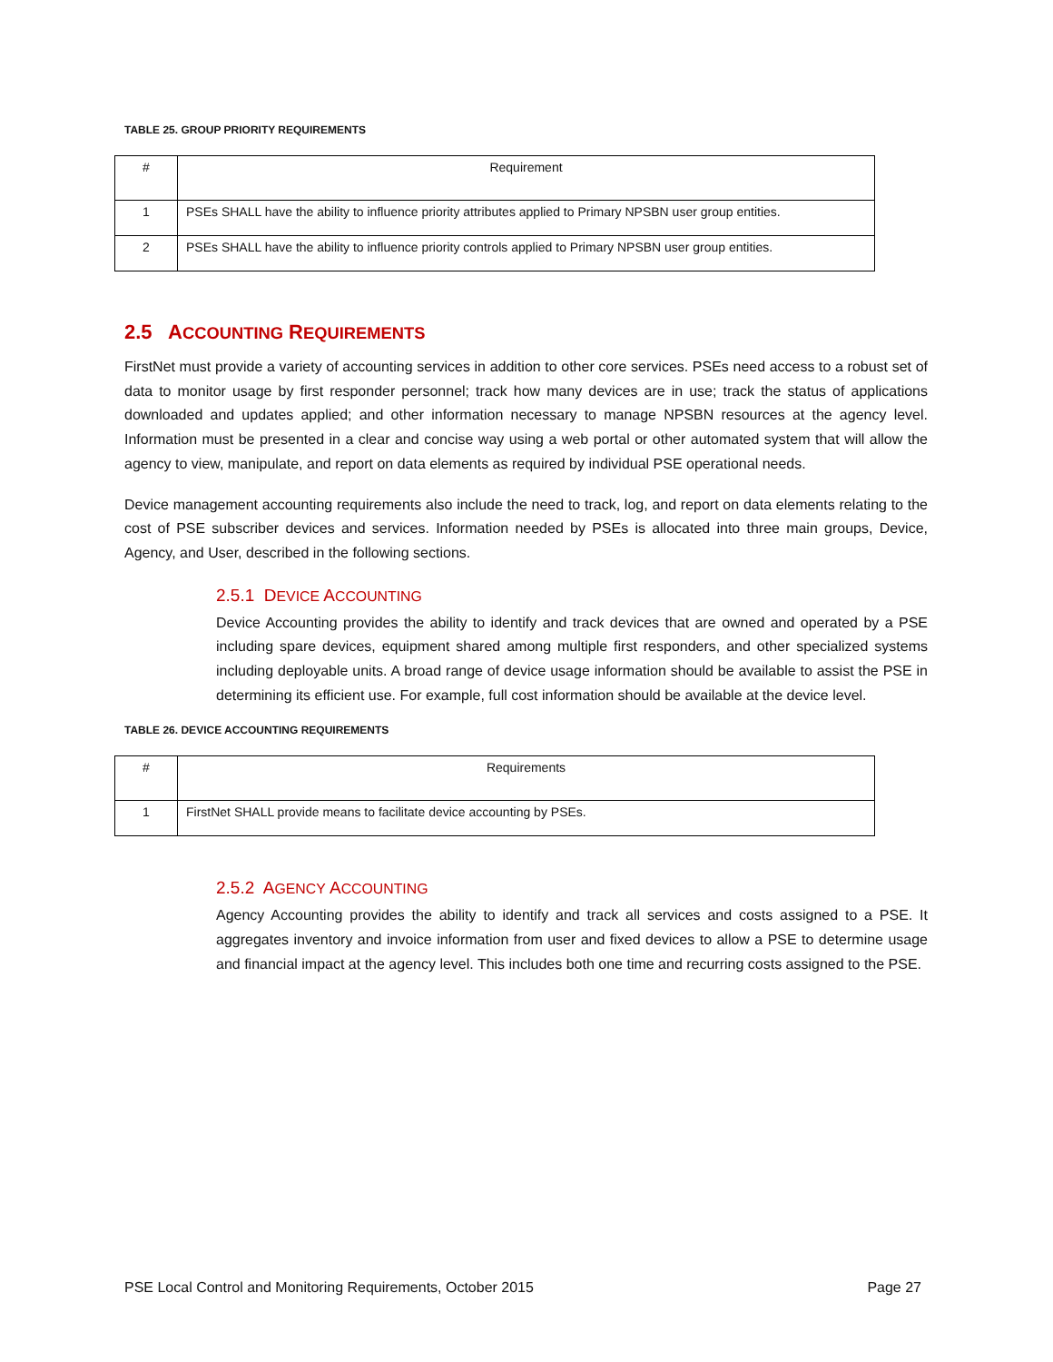TABLE 25. GROUP PRIORITY REQUIREMENTS
| # | Requirement |
| --- | --- |
| 1 | PSEs SHALL have the ability to influence priority attributes applied to Primary NPSBN user group entities. |
| 2 | PSEs SHALL have the ability to influence priority controls applied to Primary NPSBN user group entities. |
2.5 ACCOUNTING REQUIREMENTS
FirstNet must provide a variety of accounting services in addition to other core services. PSEs need access to a robust set of data to monitor usage by first responder personnel; track how many devices are in use; track the status of applications downloaded and updates applied; and other information necessary to manage NPSBN resources at the agency level. Information must be presented in a clear and concise way using a web portal or other automated system that will allow the agency to view, manipulate, and report on data elements as required by individual PSE operational needs.
Device management accounting requirements also include the need to track, log, and report on data elements relating to the cost of PSE subscriber devices and services. Information needed by PSEs is allocated into three main groups, Device, Agency, and User, described in the following sections.
2.5.1 DEVICE ACCOUNTING
Device Accounting provides the ability to identify and track devices that are owned and operated by a PSE including spare devices, equipment shared among multiple first responders, and other specialized systems including deployable units. A broad range of device usage information should be available to assist the PSE in determining its efficient use. For example, full cost information should be available at the device level.
TABLE 26. DEVICE ACCOUNTING REQUIREMENTS
| # | Requirements |
| --- | --- |
| 1 | FirstNet SHALL provide means to facilitate device accounting by PSEs. |
2.5.2 AGENCY ACCOUNTING
Agency Accounting provides the ability to identify and track all services and costs assigned to a PSE. It aggregates inventory and invoice information from user and fixed devices to allow a PSE to determine usage and financial impact at the agency level. This includes both one time and recurring costs assigned to the PSE.
PSE Local Control and Monitoring Requirements, October 2015 Page 27